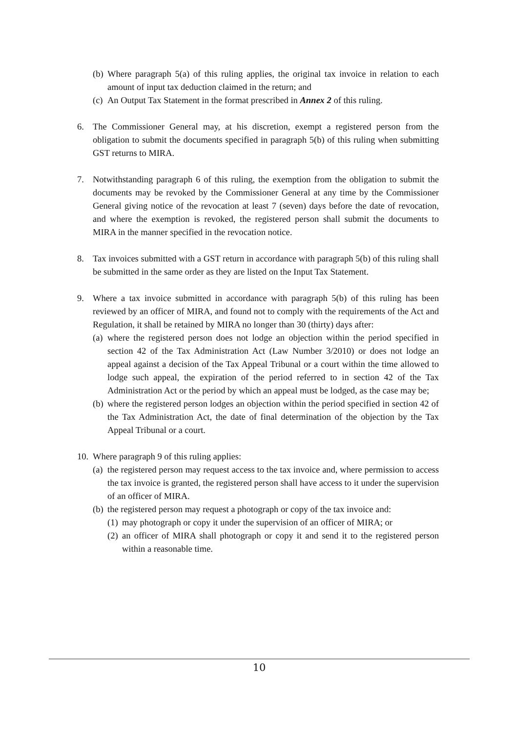(b) Where paragraph 5(a) of this ruling applies, the original tax invoice in relation to each amount of input tax deduction claimed in the return; and
(c) An Output Tax Statement in the format prescribed in Annex 2 of this ruling.
6. The Commissioner General may, at his discretion, exempt a registered person from the obligation to submit the documents specified in paragraph 5(b) of this ruling when submitting GST returns to MIRA.
7. Notwithstanding paragraph 6 of this ruling, the exemption from the obligation to submit the documents may be revoked by the Commissioner General at any time by the Commissioner General giving notice of the revocation at least 7 (seven) days before the date of revocation, and where the exemption is revoked, the registered person shall submit the documents to MIRA in the manner specified in the revocation notice.
8. Tax invoices submitted with a GST return in accordance with paragraph 5(b) of this ruling shall be submitted in the same order as they are listed on the Input Tax Statement.
9. Where a tax invoice submitted in accordance with paragraph 5(b) of this ruling has been reviewed by an officer of MIRA, and found not to comply with the requirements of the Act and Regulation, it shall be retained by MIRA no longer than 30 (thirty) days after:
(a) where the registered person does not lodge an objection within the period specified in section 42 of the Tax Administration Act (Law Number 3/2010) or does not lodge an appeal against a decision of the Tax Appeal Tribunal or a court within the time allowed to lodge such appeal, the expiration of the period referred to in section 42 of the Tax Administration Act or the period by which an appeal must be lodged, as the case may be;
(b) where the registered person lodges an objection within the period specified in section 42 of the Tax Administration Act, the date of final determination of the objection by the Tax Appeal Tribunal or a court.
10. Where paragraph 9 of this ruling applies:
(a) the registered person may request access to the tax invoice and, where permission to access the tax invoice is granted, the registered person shall have access to it under the supervision of an officer of MIRA.
(b) the registered person may request a photograph or copy of the tax invoice and:
(1) may photograph or copy it under the supervision of an officer of MIRA; or
(2) an officer of MIRA shall photograph or copy it and send it to the registered person within a reasonable time.
10